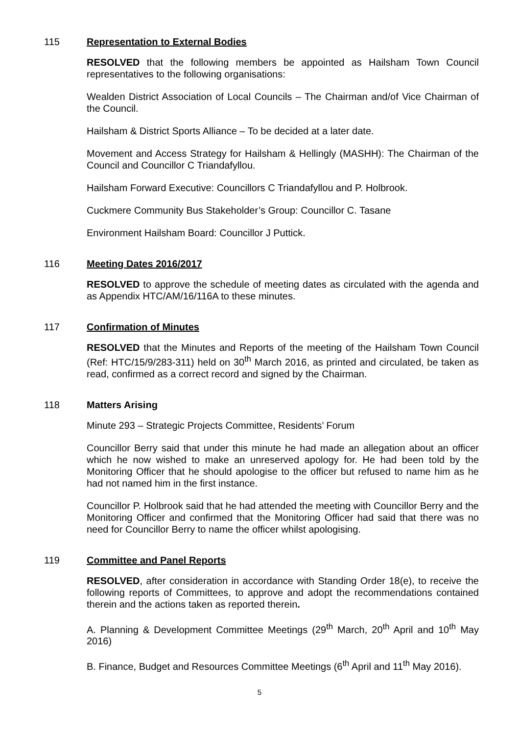115 Representation to External Bodies
RESOLVED that the following members be appointed as Hailsham Town Council representatives to the following organisations:
Wealden District Association of Local Councils – The Chairman and/of Vice Chairman of the Council.
Hailsham & District Sports Alliance – To be decided at a later date.
Movement and Access Strategy for Hailsham & Hellingly (MASHH): The Chairman of the Council and Councillor C Triandafyllou.
Hailsham Forward Executive: Councillors C Triandafyllou and P. Holbrook.
Cuckmere Community Bus Stakeholder’s Group: Councillor C. Tasane
Environment Hailsham Board: Councillor J Puttick.
116 Meeting Dates 2016/2017
RESOLVED to approve the schedule of meeting dates as circulated with the agenda and as Appendix HTC/AM/16/116A to these minutes.
117 Confirmation of Minutes
RESOLVED that the Minutes and Reports of the meeting of the Hailsham Town Council (Ref: HTC/15/9/283-311) held on 30<sup>th</sup> March 2016, as printed and circulated, be taken as read, confirmed as a correct record and signed by the Chairman.
118 Matters Arising
Minute 293 – Strategic Projects Committee, Residents’ Forum
Councillor Berry said that under this minute he had made an allegation about an officer which he now wished to make an unreserved apology for. He had been told by the Monitoring Officer that he should apologise to the officer but refused to name him as he had not named him in the first instance.
Councillor P. Holbrook said that he had attended the meeting with Councillor Berry and the Monitoring Officer and confirmed that the Monitoring Officer had said that there was no need for Councillor Berry to name the officer whilst apologising.
119 Committee and Panel Reports
RESOLVED, after consideration in accordance with Standing Order 18(e), to receive the following reports of Committees, to approve and adopt the recommendations contained therein and the actions taken as reported therein.
A. Planning & Development Committee Meetings (29<sup>th</sup> March, 20<sup>th</sup> April and 10<sup>th</sup> May 2016)
B. Finance, Budget and Resources Committee Meetings (6<sup>th</sup> April and 11<sup>th</sup> May 2016).
5